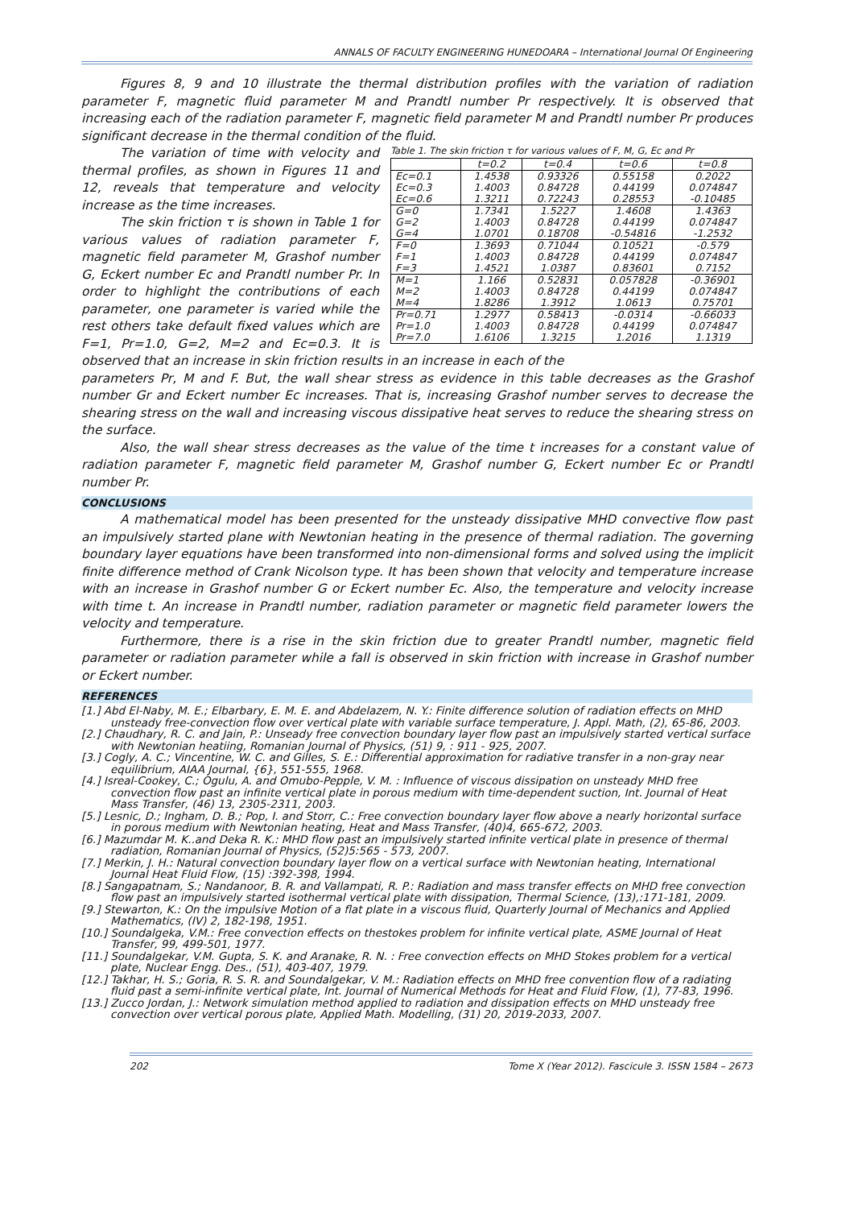ANNALS OF FACULTY ENGINEERING HUNEDOARA – International Journal Of Engineering
Figures 8, 9 and 10 illustrate the thermal distribution profiles with the variation of radiation parameter F, magnetic fluid parameter M and Prandtl number Pr respectively. It is observed that increasing each of the radiation parameter F, magnetic field parameter M and Prandtl number Pr produces significant decrease in the thermal condition of the fluid.
Table 1. The skin friction τ for various values of F, M, G, Ec and Pr
| | t=0.2 | t=0.4 | t=0.6 | t=0.8 |
| --- | --- | --- | --- | --- |
| Ec=0.1 | 1.4538 | 0.93326 | 0.55158 | 0.2022 |
| Ec=0.3 | 1.4003 | 0.84728 | 0.44199 | 0.074847 |
| Ec=0.6 | 1.3211 | 0.72243 | 0.28553 | -0.10485 |
| G=0 | 1.7341 | 1.5227 | 1.4608 | 1.4363 |
| G=2 | 1.4003 | 0.84728 | 0.44199 | 0.074847 |
| G=4 | 1.0701 | 0.18708 | -0.54816 | -1.2532 |
| F=0 | 1.3693 | 0.71044 | 0.10521 | -0.579 |
| F=1 | 1.4003 | 0.84728 | 0.44199 | 0.074847 |
| F=3 | 1.4521 | 1.0387 | 0.83601 | 0.7152 |
| M=1 | 1.166 | 0.52831 | 0.057828 | -0.36901 |
| M=2 | 1.4003 | 0.84728 | 0.44199 | 0.074847 |
| M=4 | 1.8286 | 1.3912 | 1.0613 | 0.75701 |
| Pr=0.71 | 1.2977 | 0.58413 | -0.0314 | -0.66033 |
| Pr=1.0 | 1.4003 | 0.84728 | 0.44199 | 0.074847 |
| Pr=7.0 | 1.6106 | 1.3215 | 1.2016 | 1.1319 |
The variation of time with velocity and thermal profiles, as shown in Figures 11 and 12, reveals that temperature and velocity increase as the time increases.
The skin friction τ is shown in Table 1 for various values of radiation parameter F, magnetic field parameter M, Grashof number G, Eckert number Ec and Prandtl number Pr. In order to highlight the contributions of each parameter, one parameter is varied while the rest others take default fixed values which are F=1, Pr=1.0, G=2, M=2 and Ec=0.3. It is observed that an increase in skin friction results in an increase in each of the
parameters Pr, M and F. But, the wall shear stress as evidence in this table decreases as the Grashof number Gr and Eckert number Ec increases. That is, increasing Grashof number serves to decrease the shearing stress on the wall and increasing viscous dissipative heat serves to reduce the shearing stress on the surface.
Also, the wall shear stress decreases as the value of the time t increases for a constant value of radiation parameter F, magnetic field parameter M, Grashof number G, Eckert number Ec or Prandtl number Pr.
CONCLUSIONS
A mathematical model has been presented for the unsteady dissipative MHD convective flow past an impulsively started plane with Newtonian heating in the presence of thermal radiation. The governing boundary layer equations have been transformed into non-dimensional forms and solved using the implicit finite difference method of Crank Nicolson type. It has been shown that velocity and temperature increase with an increase in Grashof number G or Eckert number Ec. Also, the temperature and velocity increase with time t. An increase in Prandtl number, radiation parameter or magnetic field parameter lowers the velocity and temperature.
Furthermore, there is a rise in the skin friction due to greater Prandtl number, magnetic field parameter or radiation parameter while a fall is observed in skin friction with increase in Grashof number or Eckert number.
REFERENCES
[1.] Abd El-Naby, M. E.; Elbarbary, E. M. E. and Abdelazem, N. Y.: Finite difference solution of radiation effects on MHD unsteady free-convection flow over vertical plate with variable surface temperature, J. Appl. Math, (2), 65-86, 2003.
[2.] Chaudhary, R. C. and Jain, P.: Unseady free convection boundary layer flow past an impulsively started vertical surface with Newtonian heatiing, Romanian Journal of Physics, (51) 9, : 911 - 925, 2007.
[3.] Cogly, A. C.; Vincentine, W. C. and Gilles, S. E.: Differential approximation for radiative transfer in a non-gray near equilibrium, AIAA Journal, {6}, 551-555, 1968.
[4.] Isreal-Cookey, C.; Ogulu, A. and Omubo-Pepple, V. M. : Influence of viscous dissipation on unsteady MHD free convection flow past an infinite vertical plate in porous medium with time-dependent suction, Int. Journal of Heat Mass Transfer, (46) 13, 2305-2311, 2003.
[5.] Lesnic, D.; Ingham, D. B.; Pop, I. and Storr, C.: Free convection boundary layer flow above a nearly horizontal surface in porous medium with Newtonian heating, Heat and Mass Transfer, (40)4, 665-672, 2003.
[6.] Mazumdar M. K..and Deka R. K.: MHD flow past an impulsively started infinite vertical plate in presence of thermal radiation, Romanian Journal of Physics, (52)5:565 - 573, 2007.
[7.] Merkin, J. H.: Natural convection boundary layer flow on a vertical surface with Newtonian heating, International Journal Heat Fluid Flow, (15) :392-398, 1994.
[8.] Sangapatnam, S.; Nandanoor, B. R. and Vallampati, R. P.: Radiation and mass transfer effects on MHD free convection flow past an impulsively started isothermal vertical plate with dissipation, Thermal Science, (13),:171-181, 2009.
[9.] Stewarton, K.: On the impulsive Motion of a flat plate in a viscous fluid, Quarterly Journal of Mechanics and Applied Mathematics, (IV) 2, 182-198, 1951.
[10.] Soundalgeka, V.M.: Free convection effects on thestokes problem for infinite vertical plate, ASME Journal of Heat Transfer, 99, 499-501, 1977.
[11.] Soundalgekar, V.M. Gupta, S. K. and Aranake, R. N. : Free convection effects on MHD Stokes problem for a vertical plate, Nuclear Engg. Des., (51), 403-407, 1979.
[12.] Takhar, H. S.; Goria, R. S. R. and Soundalgekar, V. M.: Radiation effects on MHD free convention flow of a radiating fluid past a semi-infinite vertical plate, Int. Journal of Numerical Methods for Heat and Fluid Flow, (1), 77-83, 1996.
[13.] Zucco Jordan, J.: Network simulation method applied to radiation and dissipation effects on MHD unsteady free convection over vertical porous plate, Applied Math. Modelling, (31) 20, 2019-2033, 2007.
202 Tome X (Year 2012). Fascicule 3. ISSN 1584 – 2673